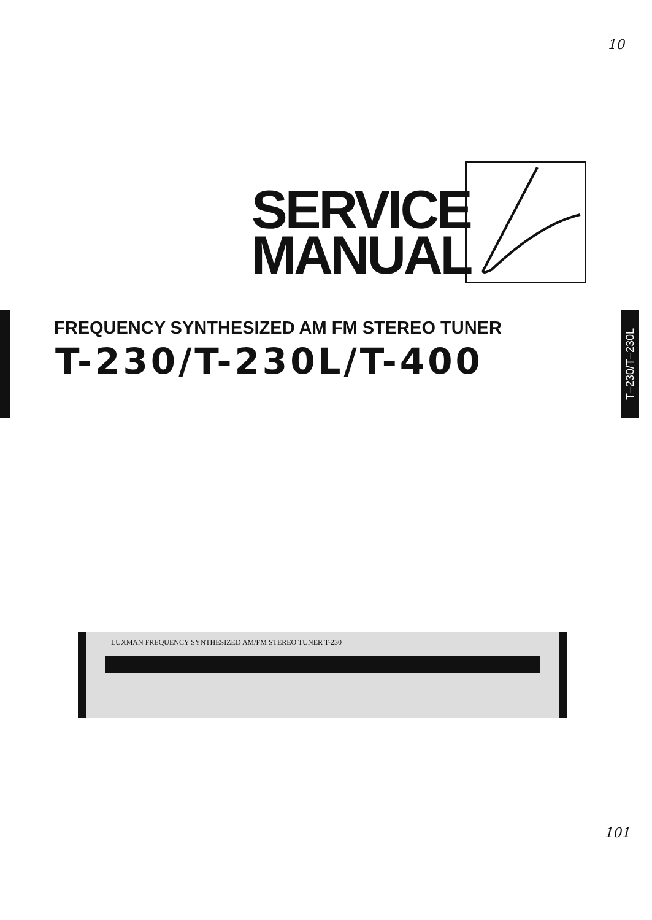10
SERVICE
MANUAL
FREQUENCY SYNTHESIZED AM FM STEREO TUNER
T-230/T-230L/T-400
T–230/T–230L
LUXMAN FREQUENCY SYNTHESIZED AM/FM STEREO TUNER T-230
101